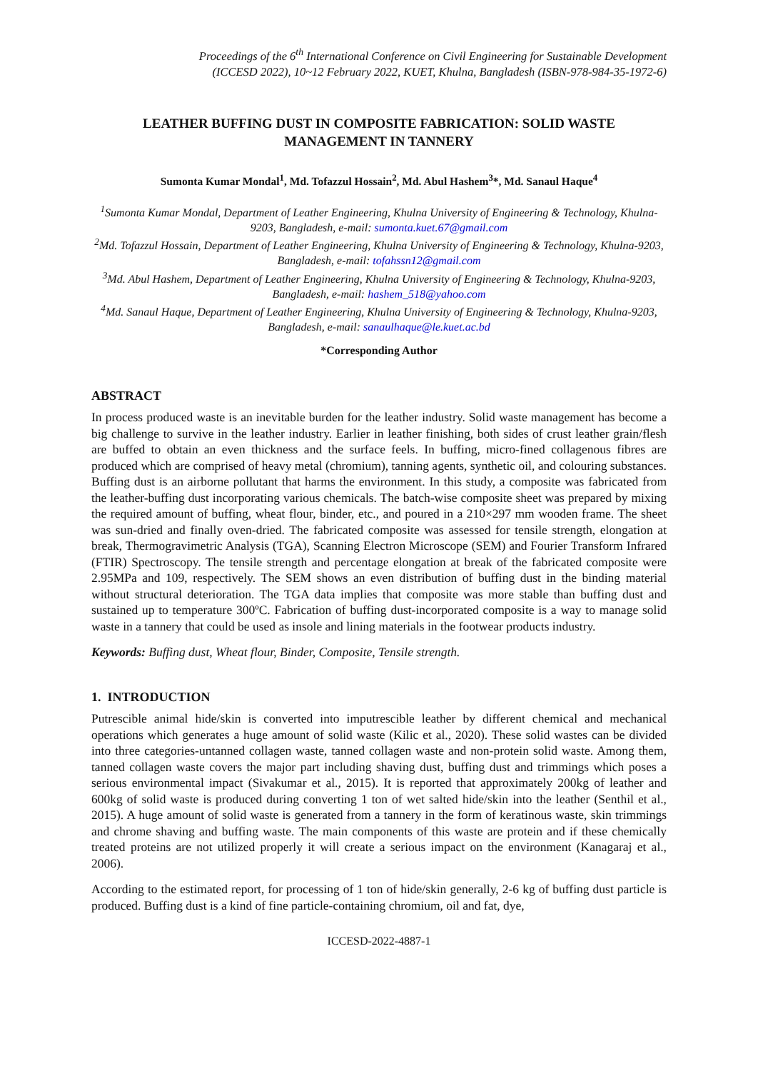Proceedings of the 6<sup>th</sup> International Conference on Civil Engineering for Sustainable Development
(ICCESD 2022), 10~12 February 2022, KUET, Khulna, Bangladesh (ISBN-978-984-35-1972-6)
LEATHER BUFFING DUST IN COMPOSITE FABRICATION: SOLID WASTE MANAGEMENT IN TANNERY
Sumonta Kumar Mondal<sup>1</sup>, Md. Tofazzul Hossain<sup>2</sup>, Md. Abul Hashem<sup>3</sup>*, Md. Sanaul Haque<sup>4</sup>
<sup>1</sup> Sumonta Kumar Mondal, Department of Leather Engineering, Khulna University of Engineering & Technology, Khulna-9203, Bangladesh, e-mail: sumonta.kuet.67@gmail.com
<sup>2</sup> Md. Tofazzul Hossain, Department of Leather Engineering, Khulna University of Engineering & Technology, Khulna-9203, Bangladesh, e-mail: tofahssn12@gmail.com
<sup>3</sup> Md. Abul Hashem, Department of Leather Engineering, Khulna University of Engineering & Technology, Khulna-9203, Bangladesh, e-mail: hashem_518@yahoo.com
<sup>4</sup> Md. Sanaul Haque, Department of Leather Engineering, Khulna University of Engineering & Technology, Khulna-9203, Bangladesh, e-mail: sanaulhaque@le.kuet.ac.bd
*Corresponding Author
ABSTRACT
In process produced waste is an inevitable burden for the leather industry. Solid waste management has become a big challenge to survive in the leather industry. Earlier in leather finishing, both sides of crust leather grain/flesh are buffed to obtain an even thickness and the surface feels. In buffing, micro-fined collagenous fibres are produced which are comprised of heavy metal (chromium), tanning agents, synthetic oil, and colouring substances. Buffing dust is an airborne pollutant that harms the environment. In this study, a composite was fabricated from the leather-buffing dust incorporating various chemicals. The batch-wise composite sheet was prepared by mixing the required amount of buffing, wheat flour, binder, etc., and poured in a 210×297 mm wooden frame. The sheet was sun-dried and finally oven-dried. The fabricated composite was assessed for tensile strength, elongation at break, Thermogravimetric Analysis (TGA), Scanning Electron Microscope (SEM) and Fourier Transform Infrared (FTIR) Spectroscopy. The tensile strength and percentage elongation at break of the fabricated composite were 2.95MPa and 109, respectively. The SEM shows an even distribution of buffing dust in the binding material without structural deterioration. The TGA data implies that composite was more stable than buffing dust and sustained up to temperature 300ºC. Fabrication of buffing dust-incorporated composite is a way to manage solid waste in a tannery that could be used as insole and lining materials in the footwear products industry.
Keywords: Buffing dust, Wheat flour, Binder, Composite, Tensile strength.
1. INTRODUCTION
Putrescible animal hide/skin is converted into imputrescible leather by different chemical and mechanical operations which generates a huge amount of solid waste (Kilic et al., 2020). These solid wastes can be divided into three categories-untanned collagen waste, tanned collagen waste and non-protein solid waste. Among them, tanned collagen waste covers the major part including shaving dust, buffing dust and trimmings which poses a serious environmental impact (Sivakumar et al., 2015). It is reported that approximately 200kg of leather and 600kg of solid waste is produced during converting 1 ton of wet salted hide/skin into the leather (Senthil et al., 2015). A huge amount of solid waste is generated from a tannery in the form of keratinous waste, skin trimmings and chrome shaving and buffing waste. The main components of this waste are protein and if these chemically treated proteins are not utilized properly it will create a serious impact on the environment (Kanagaraj et al., 2006).
According to the estimated report, for processing of 1 ton of hide/skin generally, 2-6 kg of buffing dust particle is produced. Buffing dust is a kind of fine particle-containing chromium, oil and fat, dye,
ICCESD-2022-4887-1